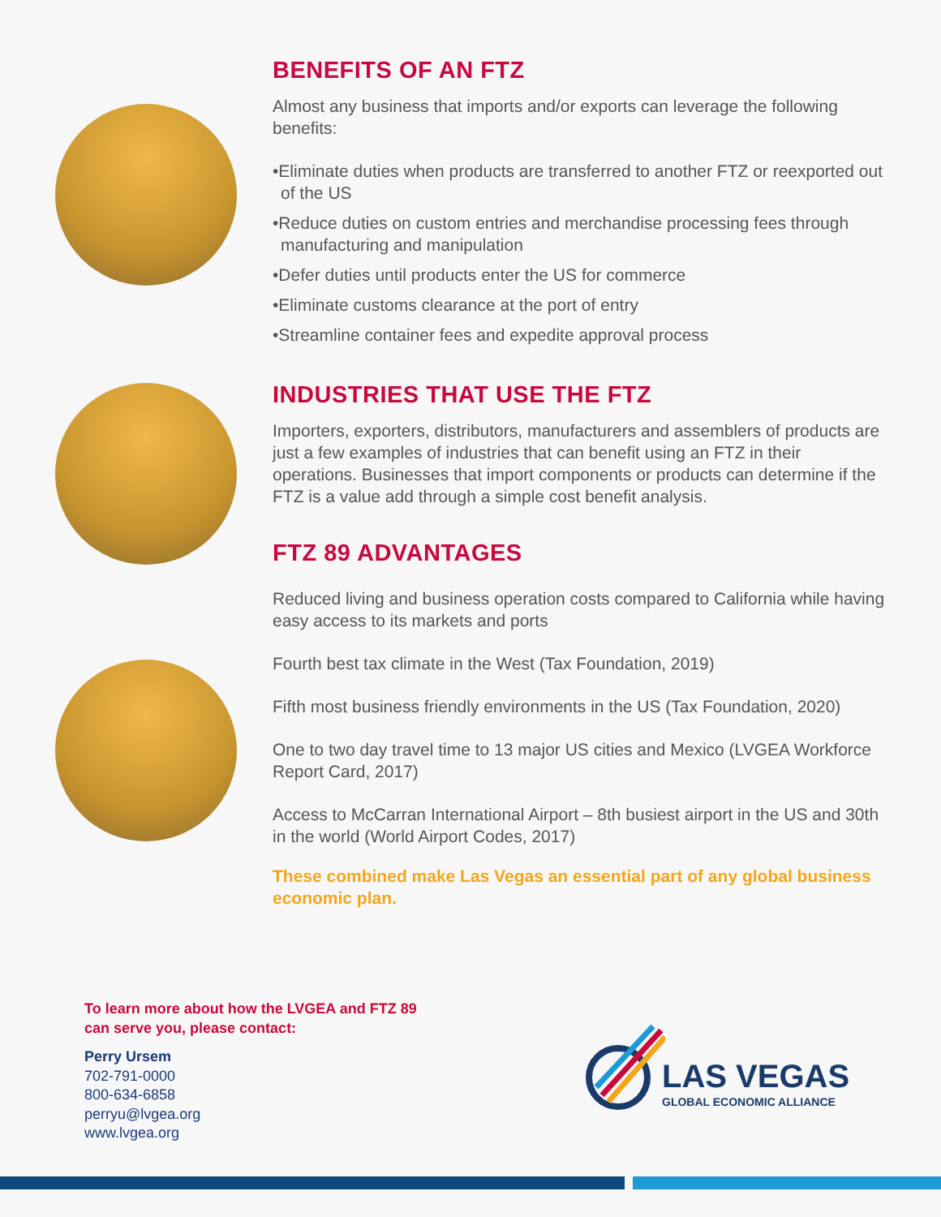BENEFITS OF AN FTZ
Almost any business that imports and/or exports can leverage the following benefits:
•Eliminate duties when products are transferred to another FTZ or reexported out of the US
•Reduce duties on custom entries and merchandise processing fees through manufacturing and manipulation
•Defer duties until products enter the US for commerce
•Eliminate customs clearance at the port of entry
•Streamline container fees and expedite approval process
INDUSTRIES THAT USE THE FTZ
Importers, exporters, distributors, manufacturers and assemblers of products are just a few examples of industries that can benefit using an FTZ in their operations. Businesses that import components or products can determine if the FTZ is a value add through a simple cost benefit analysis.
FTZ 89 ADVANTAGES
Reduced living and business operation costs compared to California while having easy access to its markets and ports
Fourth best tax climate in the West (Tax Foundation, 2019)
Fifth most business friendly environments in the US (Tax Foundation, 2020)
One to two day travel time to 13 major US cities and Mexico (LVGEA Workforce Report Card, 2017)
Access to McCarran International Airport – 8th busiest airport in the US and 30th in the world (World Airport Codes, 2017)
These combined make Las Vegas an essential part of any global business economic plan.
To learn more about how the LVGEA and FTZ 89
can serve you, please contact:
Perry Ursem
702-791-0000
800-634-6858
perryu@lvgea.org
www.lvgea.org
LAS VEGAS
GLOBAL ECONOMIC ALLIANCE